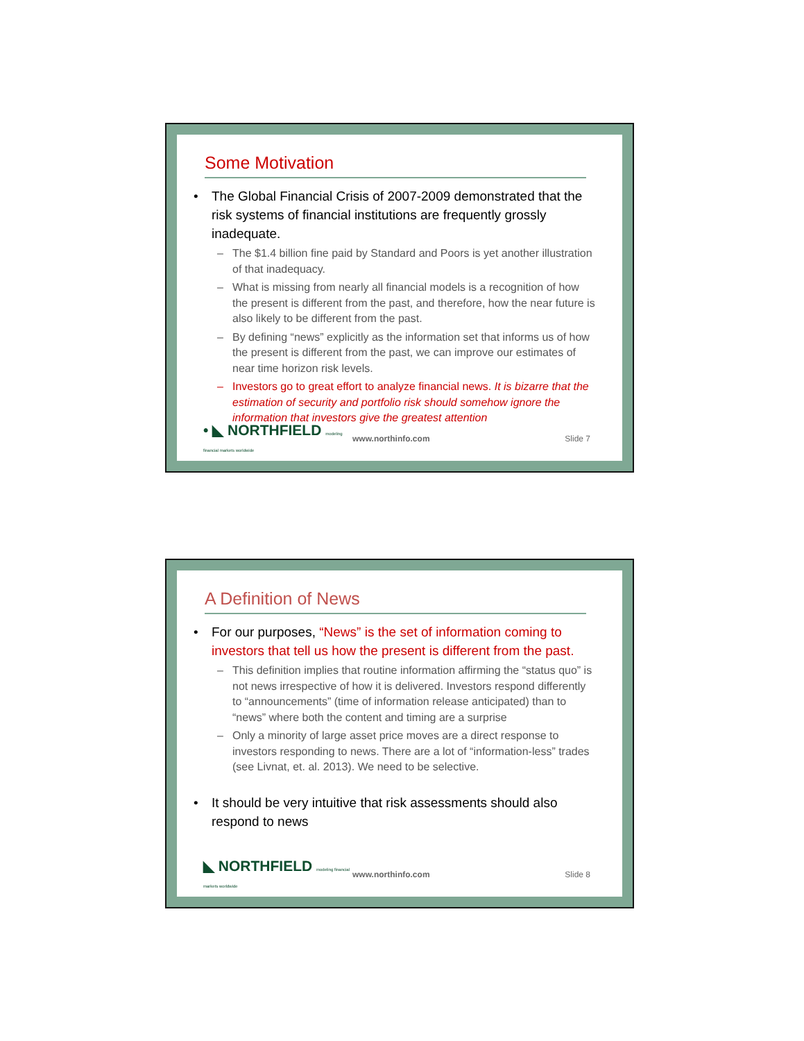Some Motivation
• The Global Financial Crisis of 2007-2009 demonstrated that the risk systems of financial institutions are frequently grossly inadequate.
– The $1.4 billion fine paid by Standard and Poors is yet another illustration of that inadequacy.
– What is missing from nearly all financial models is a recognition of how the present is different from the past, and therefore, how the near future is also likely to be different from the past.
– By defining “news” explicitly as the information set that informs us of how the present is different from the past, we can improve our estimates of near time horizon risk levels.
– Investors go to great effort to analyze financial news. It is bizarre that the estimation of security and portfolio risk should somehow ignore the information that investors give the greatest attention
• ◣ NORTHFIELD modeling financial markets worldwide www.northinfo.com Slide 7
A Definition of News
• For our purposes, “News” is the set of information coming to investors that tell us how the present is different from the past.
– This definition implies that routine information affirming the “status quo” is not news irrespective of how it is delivered. Investors respond differently to “announcements” (time of information release anticipated) than to “news” where both the content and timing are a surprise
– Only a minority of large asset price moves are a direct response to investors responding to news. There are a lot of “information-less” trades (see Livnat, et. al. 2013). We need to be selective.
• It should be very intuitive that risk assessments should also respond to news
◣ NORTHFIELD modeling financial markets worldwide www.northinfo.com Slide 8